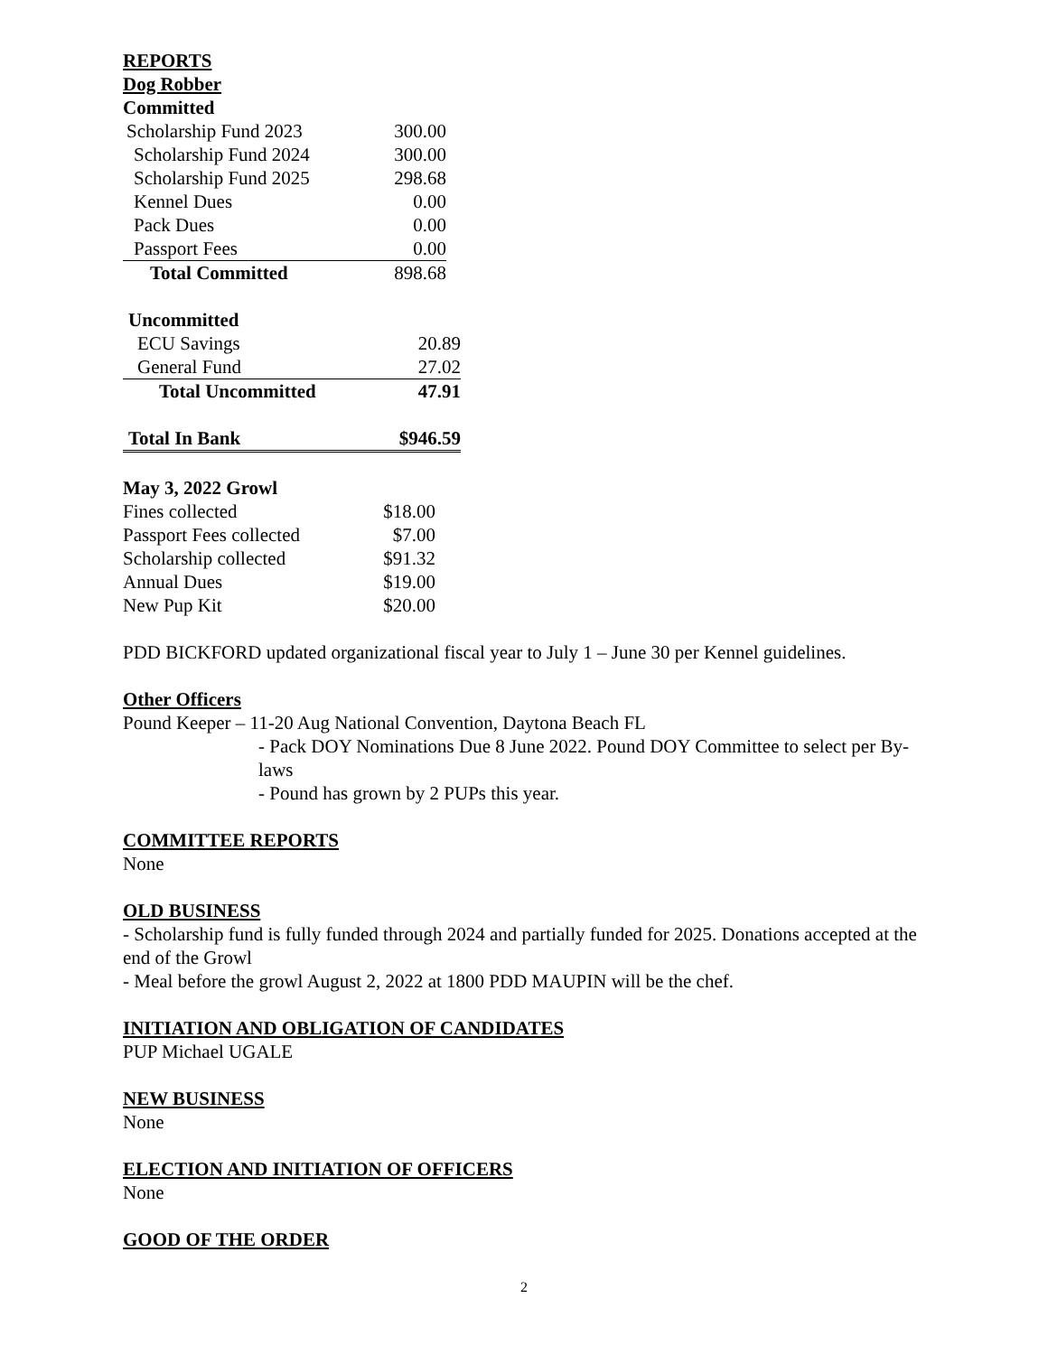REPORTS
Dog Robber
Committed
| Scholarship Fund 2023 | 300.00 |
| Scholarship Fund 2024 | 300.00 |
| Scholarship Fund 2025 | 298.68 |
| Kennel Dues | 0.00 |
| Pack Dues | 0.00 |
| Passport Fees | 0.00 |
| Total Committed | 898.68 |
| Uncommitted | |
| ECU Savings | 20.89 |
| General Fund | 27.02 |
| Total Uncommitted | 47.91 |
| Total In Bank | $946.59 |
May 3, 2022 Growl
| Fines collected | $18.00 |
| Passport Fees collected | $7.00 |
| Scholarship collected | $91.32 |
| Annual Dues | $19.00 |
| New Pup Kit | $20.00 |
PDD BICKFORD updated organizational fiscal year to July 1 – June 30 per Kennel guidelines.
Other Officers
Pound Keeper – 11-20 Aug National Convention, Daytona Beach FL
- Pack DOY Nominations Due 8 June 2022. Pound DOY Committee to select per By-laws
- Pound has grown by 2 PUPs this year.
COMMITTEE REPORTS
None
OLD BUSINESS
- Scholarship fund is fully funded through 2024 and partially funded for 2025. Donations accepted at the end of the Growl
- Meal before the growl August 2, 2022 at 1800 PDD MAUPIN will be the chef.
INITIATION AND OBLIGATION OF CANDIDATES
PUP Michael UGALE
NEW BUSINESS
None
ELECTION AND INITIATION OF OFFICERS
None
GOOD OF THE ORDER
2